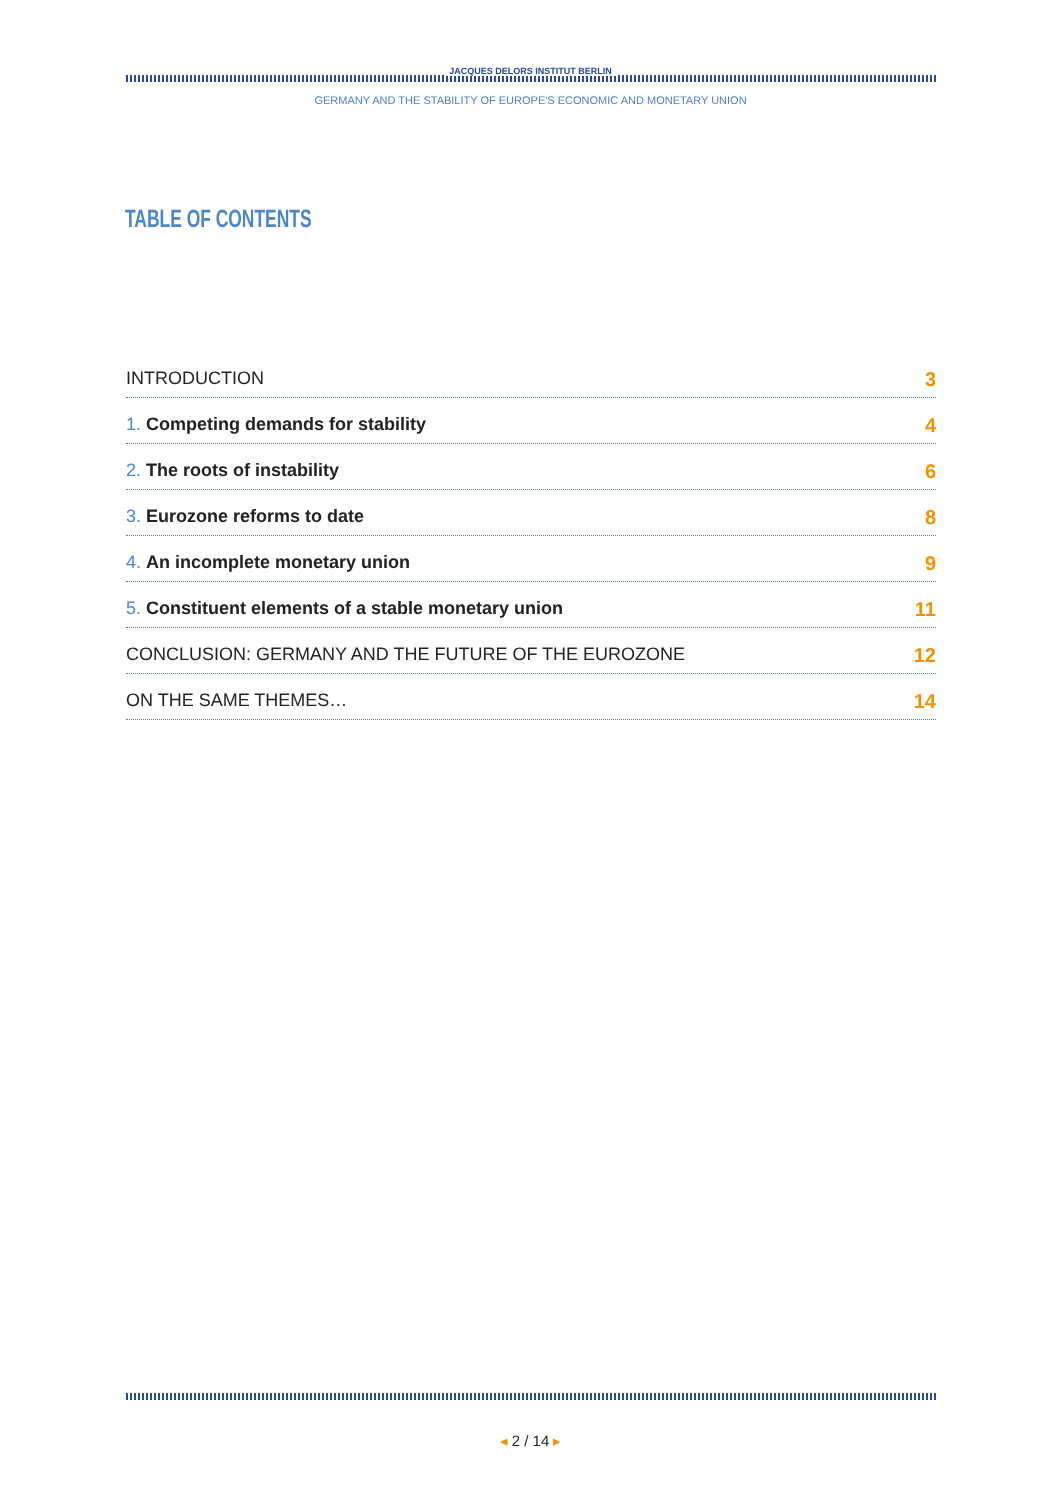JACQUES DELORS INSTITUT BERLIN
GERMANY AND THE STABILITY OF EUROPE'S ECONOMIC AND MONETARY UNION
TABLE OF CONTENTS
INTRODUCTION 3
1. Competing demands for stability 4
2. The roots of instability 6
3. Eurozone reforms to date 8
4. An incomplete monetary union 9
5. Constituent elements of a stable monetary union 11
CONCLUSION: GERMANY AND THE FUTURE OF THE EUROZONE 12
ON THE SAME THEMES… 14
◂ 2 / 14 ▸